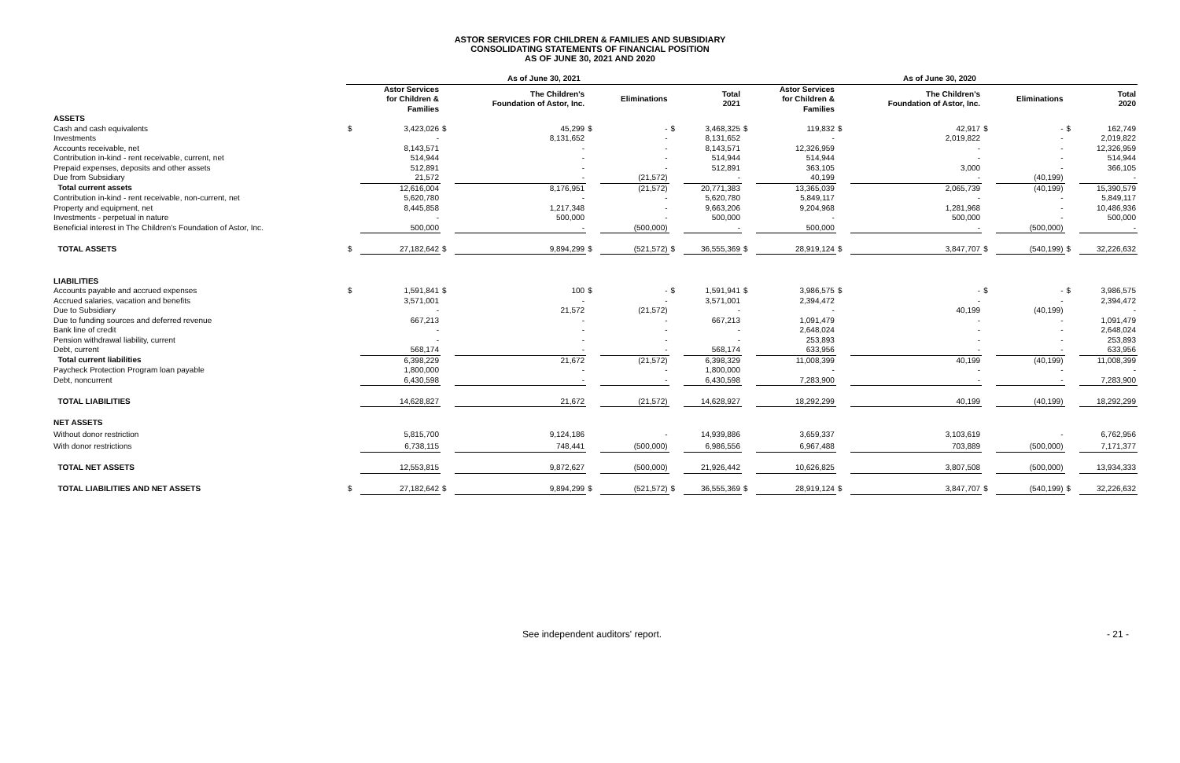ASTOR SERVICES FOR CHILDREN & FAMILIES AND SUBSIDIARY
CONSOLIDATING STATEMENTS OF FINANCIAL POSITION
AS OF JUNE 30, 2021 AND 2020
| | As of June 30, 2021 | | | | | | | | As of June 30, 2020 | | | | | | | |
| --- | --- | --- | --- | --- | --- | --- | --- | --- | --- | --- | --- | --- | --- | --- | --- | --- |
| | | Astor Services for Children & Families | | The Children's Foundation of Astor, Inc. | | Eliminations | | Total 2021 | | Astor Services for Children & Families | | The Children's Foundation of Astor, Inc. | | Eliminations | | Total 2020 |
| ASSETS | | | | | | | | | | | | | | | | |
| Cash and cash equivalents | $ | 3,423,026 | $ | 45,299 | $ | - | $ | 3,468,325 | $ | 119,832 | $ | 42,917 | $ | - | $ | 162,749 |
| Investments | | - | | 8,131,652 | | - | | 8,131,652 | | - | | 2,019,822 | | - | | 2,019,822 |
| Accounts receivable, net | | 8,143,571 | | - | | - | | 8,143,571 | | 12,326,959 | | - | | - | | 12,326,959 |
| Contribution in-kind - rent receivable, current, net | | 514,944 | | - | | - | | 514,944 | | 514,944 | | - | | - | | 514,944 |
| Prepaid expenses, deposits and other assets | | 512,891 | | - | | - | | 512,891 | | 363,105 | | 3,000 | | - | | 366,105 |
| Due from Subsidiary | | 21,572 | | - | | (21,572) | | - | | 40,199 | | - | | (40,199) | | - |
| Total current assets | | 12,616,004 | | 8,176,951 | | (21,572) | | 20,771,383 | | 13,365,039 | | 2,065,739 | | (40,199) | | 15,390,579 |
| Contribution in-kind - rent receivable, non-current, net | | 5,620,780 | | - | | - | | 5,620,780 | | 5,849,117 | | - | | - | | 5,849,117 |
| Property and equipment, net | | 8,445,858 | | 1,217,348 | | - | | 9,663,206 | | 9,204,968 | | 1,281,968 | | - | | 10,486,936 |
| Investments - perpetual in nature | | - | | 500,000 | | - | | 500,000 | | - | | 500,000 | | - | | 500,000 |
| Beneficial interest in The Children's Foundation of Astor, Inc. | | 500,000 | | - | | (500,000) | | - | | 500,000 | | - | | (500,000) | | - |
| TOTAL ASSETS | $ | 27,182,642 | $ | 9,894,299 | $ | (521,572) | $ | 36,555,369 | $ | 28,919,124 | $ | 3,847,707 | $ | (540,199) | $ | 32,226,632 |
| LIABILITIES | | | | | | | | | | | | | | | | |
| Accounts payable and accrued expenses | $ | 1,591,841 | $ | 100 | $ | - | $ | 1,591,941 | $ | 3,986,575 | $ | - | $ | - | $ | 3,986,575 |
| Accrued salaries, vacation and benefits | | 3,571,001 | | - | | - | | 3,571,001 | | 2,394,472 | | - | | - | | 2,394,472 |
| Due to Subsidiary | | - | | 21,572 | | (21,572) | | - | | - | | 40,199 | | (40,199) | | - |
| Due to funding sources and deferred revenue | | 667,213 | | - | | - | | 667,213 | | 1,091,479 | | - | | - | | 1,091,479 |
| Bank line of credit | | - | | - | | - | | - | | 2,648,024 | | - | | - | | 2,648,024 |
| Pension withdrawal liability, current | | - | | - | | - | | - | | 253,893 | | - | | - | | 253,893 |
| Debt, current | | 568,174 | | - | | - | | 568,174 | | 633,956 | | - | | - | | 633,956 |
| Total current liabilities | | 6,398,229 | | 21,672 | | (21,572) | | 6,398,329 | | 11,008,399 | | 40,199 | | (40,199) | | 11,008,399 |
| Paycheck Protection Program loan payable | | 1,800,000 | | - | | - | | 1,800,000 | | - | | - | | - | | - |
| Debt, noncurrent | | 6,430,598 | | - | | - | | 6,430,598 | | 7,283,900 | | - | | - | | 7,283,900 |
| TOTAL LIABILITIES | | 14,628,827 | | 21,672 | | (21,572) | | 14,628,927 | | 18,292,299 | | 40,199 | | (40,199) | | 18,292,299 |
| NET ASSETS | | | | | | | | | | | | | | | | |
| Without donor restriction | | 5,815,700 | | 9,124,186 | | - | | 14,939,886 | | 3,659,337 | | 3,103,619 | | - | | 6,762,956 |
| With donor restrictions | | 6,738,115 | | 748,441 | | (500,000) | | 6,986,556 | | 6,967,488 | | 703,889 | | (500,000) | | 7,171,377 |
| TOTAL NET ASSETS | | 12,553,815 | | 9,872,627 | | (500,000) | | 21,926,442 | | 10,626,825 | | 3,807,508 | | (500,000) | | 13,934,333 |
| TOTAL LIABILITIES AND NET ASSETS | $ | 27,182,642 | $ | 9,894,299 | $ | (521,572) | $ | 36,555,369 | $ | 28,919,124 | $ | 3,847,707 | $ | (540,199) | $ | 32,226,632 |
See independent auditors' report. - 21 -